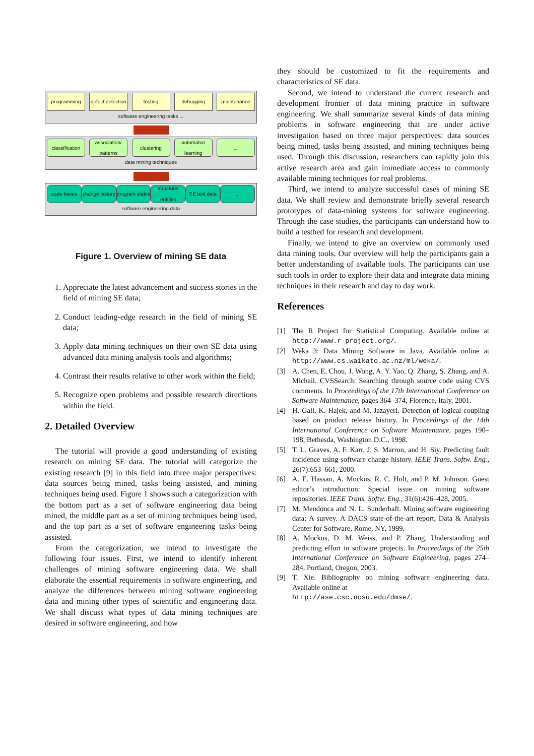programming defect detection
testing debugging maintenance
software engineering tasks ...
classification
association/ patterns
clustering automaton learning
...
data mining techniques
code bases change history
program states
structural entities
SE text data ...
software engineering data
Figure 1. Overview of mining SE data
1. Appreciate the latest advancement and success stories in the field of mining SE data;
2. Conduct leading-edge research in the field of mining SE data;
3. Apply data mining techniques on their own SE data using advanced data mining analysis tools and algorithms;
4. Contrast their results relative to other work within the field;
5. Recognize open problems and possible research directions within the field.
2. Detailed Overview
The tutorial will provide a good understanding of existing research on mining SE data. The tutorial will categorize the existing research [9] in this field into three major perspectives: data sources being mined, tasks being assisted, and mining techniques being used. Figure 1 shows such a categorization with the bottom part as a set of software engineering data being mined, the middle part as a set of mining techniques being used, and the top part as a set of software engineering tasks being assisted.
From the categorization, we intend to investigate the following four issues. First, we intend to identify inherent challenges of mining software engineering data. We shall elaborate the essential requirements in software engineering, and analyze the differences between mining software engineering data and mining other types of scientific and engineering data. We shall discuss what types of data mining techniques are desired in software engineering, and how
they should be customized to fit the requirements and characteristics of SE data.
Second, we intend to understand the current research and development frontier of data mining practice in software engineering. We shall summarize several kinds of data mining problems in software engineering that are under active investigation based on three major perspectives: data sources being mined, tasks being assisted, and mining techniques being used. Through this discussion, researchers can rapidly join this active research area and gain immediate access to commonly available mining techniques for real problems.
Third, we intend to analyze successful cases of mining SE data. We shall review and demonstrate briefly several research prototypes of data-mining systems for software engineering. Through the case studies, the participants can understand how to build a testbed for research and development.
Finally, we intend to give an overview on commonly used data mining tools. Our overview will help the participants gain a better understanding of available tools. The participants can use such tools in order to explore their data and integrate data mining techniques in their research and day to day work.
References
[1] The R Project for Statistical Computing. Available online at http://www.r-project.org/.
[2] Weka 3: Data Mining Software in Java. Available online at http://www.cs.waikato.ac.nz/ml/weka/.
[3] A. Chen, E. Chou, J. Wong, A. Y. Yao, Q. Zhang, S. Zhang, and A. Michail. CVSSearch: Searching through source code using CVS comments. In Proceedings of the 17th International Conference on Software Maintenance, pages 364–374, Florence, Italy, 2001.
[4] H. Gall, K. Hajek, and M. Jazayeri. Detection of logical coupling based on product release history. In Proceedings of the 14th International Conference on Software Maintenance, pages 190–198, Bethesda, Washington D.C., 1998.
[5] T. L. Graves, A. F. Karr, J. S. Marron, and H. Siy. Predicting fault incidence using software change history. IEEE Trans. Softw. Eng., 26(7):653–661, 2000.
[6] A. E. Hassan, A. Mockus, R. C. Holt, and P. M. Johnson. Guest editor’s introduction: Special issue on mining software repositories. IEEE Trans. Softw. Eng., 31(6):426–428, 2005.
[7] M. Mendonca and N. L. Sunderhaft. Mining software engineering data: A survey. A DACS state-of-the-art report, Data & Analysis Center for Software, Rome, NY, 1999.
[8] A. Mockus, D. M. Weiss, and P. Zhang. Understanding and predicting effort in software projects. In Proceedings of the 25th International Conference on Software Engineering, pages 274–284, Portland, Oregon, 2003.
[9] T. Xie. Bibliography on mining software engineering data. Available online at
http://ase.csc.ncsu.edu/dmse/.